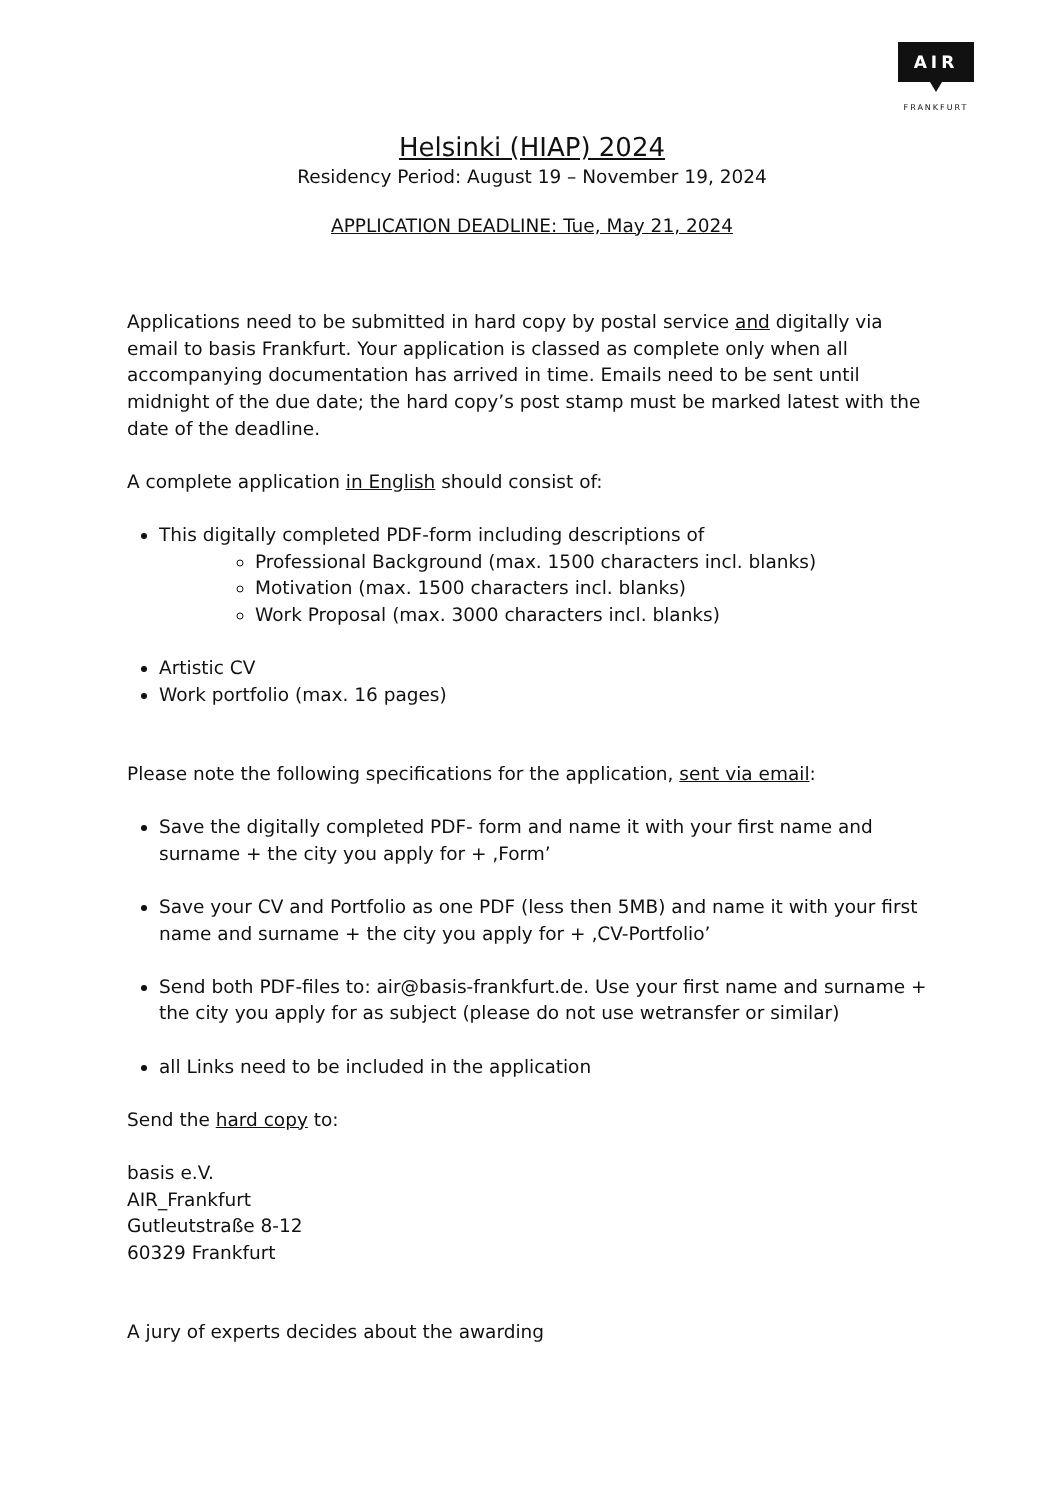AIR
FRANKFURT
Helsinki (HIAP) 2024
Residency Period: August 19 – November 19, 2024
APPLICATION DEADLINE: Tue, May 21, 2024
Applications need to be submitted in hard copy by postal service and digitally via email to basis Frankfurt. Your application is classed as complete only when all accompanying documentation has arrived in time. Emails need to be sent until midnight of the due date; the hard copy’s post stamp must be marked latest with the date of the deadline.
A complete application in English should consist of:
This digitally completed PDF-form including descriptions of
Professional Background (max. 1500 characters incl. blanks)
Motivation (max. 1500 characters incl. blanks)
Work Proposal (max. 3000 characters incl. blanks)
Artistic CV
Work portfolio (max. 16 pages)
Please note the following specifications for the application, sent via email:
Save the digitally completed PDF- form and name it with your first name and surname + the city you apply for + ‚Form’
Save your CV and Portfolio as one PDF (less then 5MB) and name it with your first name and surname + the city you apply for + ‚CV-Portfolio’
Send both PDF-files to: air@basis-frankfurt.de. Use your first name and surname + the city you apply for as subject (please do not use wetransfer or similar)
all Links need to be included in the application
Send the hard copy to:
basis e.V.
AIR_Frankfurt
Gutleutstraße 8-12
60329 Frankfurt
A jury of experts decides about the awarding